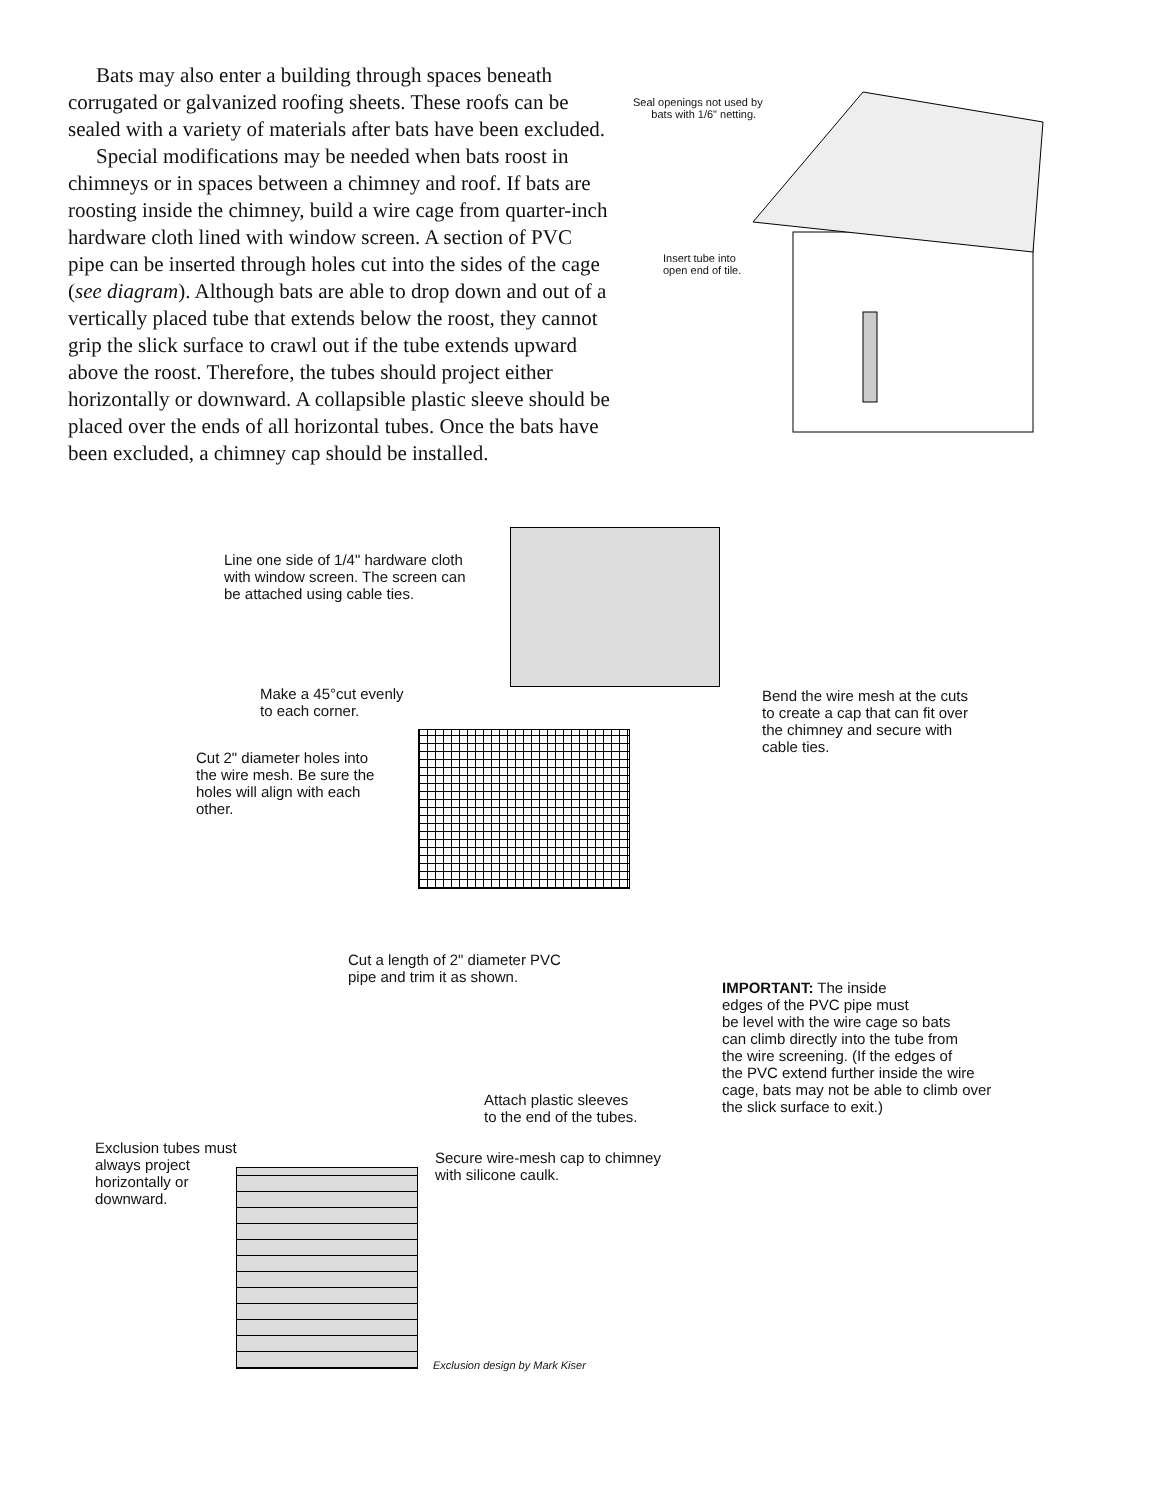Bats may also enter a building through spaces beneath corrugated or galvanized roofing sheets. These roofs can be sealed with a variety of materials after bats have been excluded.
Special modifications may be needed when bats roost in chimneys or in spaces between a chimney and roof. If bats are roosting inside the chimney, build a wire cage from quarter-inch hardware cloth lined with window screen. A section of PVC pipe can be inserted through holes cut into the sides of the cage (see diagram). Although bats are able to drop down and out of a vertically placed tube that extends below the roost, they cannot grip the slick surface to crawl out if the tube extends upward above the roost. Therefore, the tubes should project either horizontally or downward. A collapsible plastic sleeve should be placed over the ends of all horizontal tubes. Once the bats have been excluded, a chimney cap should be installed.
Seal openings not used by
bats with 1/6" netting.
Insert tube into
open end of tile.
Line one side of 1/4" hardware cloth
with window screen. The screen can
be attached using cable ties.
Make a 45°cut evenly
to each corner.
Cut 2" diameter holes into
the wire mesh. Be sure the
holes will align with each
other.
Bend the wire mesh at the cuts
to create a cap that can fit over
the chimney and secure with
cable ties.
Cut a length of 2" diameter PVC
pipe and trim it as shown.
IMPORTANT: The inside
edges of the PVC pipe must
be level with the wire cage so bats
can climb directly into the tube from
the wire screening. (If the edges of
the PVC extend further inside the wire
cage, bats may not be able to climb over
the slick surface to exit.)
Attach plastic sleeves
to the end of the tubes.
Exclusion tubes must
always project
horizontally or
downward.
Secure wire-mesh cap to chimney
with silicone caulk.
Exclusion design by Mark Kiser